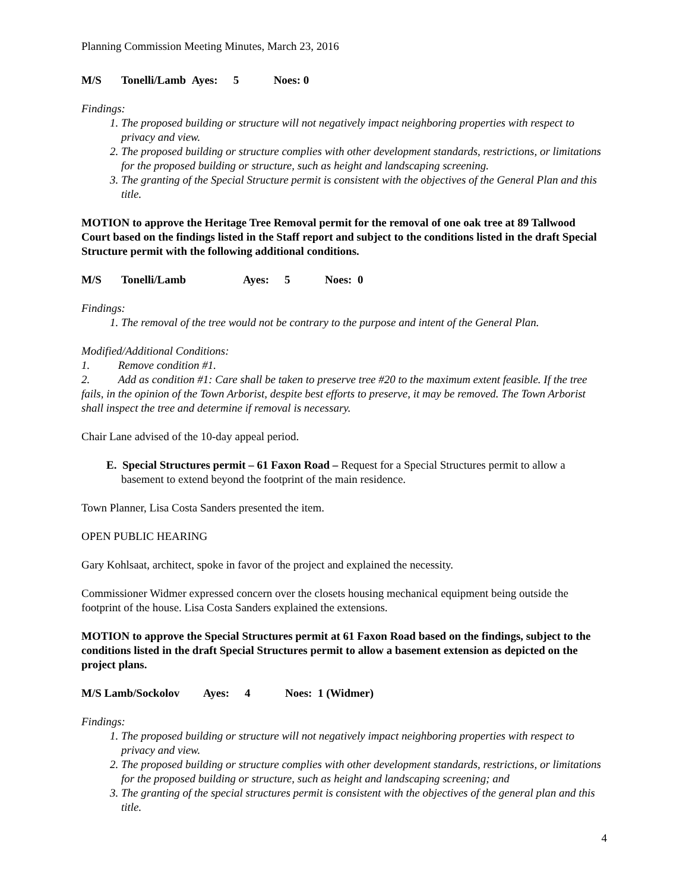Planning Commission Meeting Minutes, March 23, 2016
M/S Tonelli/Lamb Ayes: 5 Noes: 0
Findings:
1. The proposed building or structure will not negatively impact neighboring properties with respect to privacy and view.
2. The proposed building or structure complies with other development standards, restrictions, or limitations for the proposed building or structure, such as height and landscaping screening.
3. The granting of the Special Structure permit is consistent with the objectives of the General Plan and this title.
MOTION to approve the Heritage Tree Removal permit for the removal of one oak tree at 89 Tallwood Court based on the findings listed in the Staff report and subject to the conditions listed in the draft Special Structure permit with the following additional conditions.
M/S Tonelli/Lamb Ayes: 5 Noes: 0
Findings:
1. The removal of the tree would not be contrary to the purpose and intent of the General Plan.
Modified/Additional Conditions:
1. Remove condition #1.
2. Add as condition #1: Care shall be taken to preserve tree #20 to the maximum extent feasible. If the tree fails, in the opinion of the Town Arborist, despite best efforts to preserve, it may be removed. The Town Arborist shall inspect the tree and determine if removal is necessary.
Chair Lane advised of the 10-day appeal period.
E. Special Structures permit – 61 Faxon Road – Request for a Special Structures permit to allow a basement to extend beyond the footprint of the main residence.
Town Planner, Lisa Costa Sanders presented the item.
OPEN PUBLIC HEARING
Gary Kohlsaat, architect, spoke in favor of the project and explained the necessity.
Commissioner Widmer expressed concern over the closets housing mechanical equipment being outside the footprint of the house. Lisa Costa Sanders explained the extensions.
MOTION to approve the Special Structures permit at 61 Faxon Road based on the findings, subject to the conditions listed in the draft Special Structures permit to allow a basement extension as depicted on the project plans.
M/S Lamb/Sockolov Ayes: 4 Noes: 1 (Widmer)
Findings:
1. The proposed building or structure will not negatively impact neighboring properties with respect to privacy and view.
2. The proposed building or structure complies with other development standards, restrictions, or limitations for the proposed building or structure, such as height and landscaping screening; and
3. The granting of the special structures permit is consistent with the objectives of the general plan and this title.
4